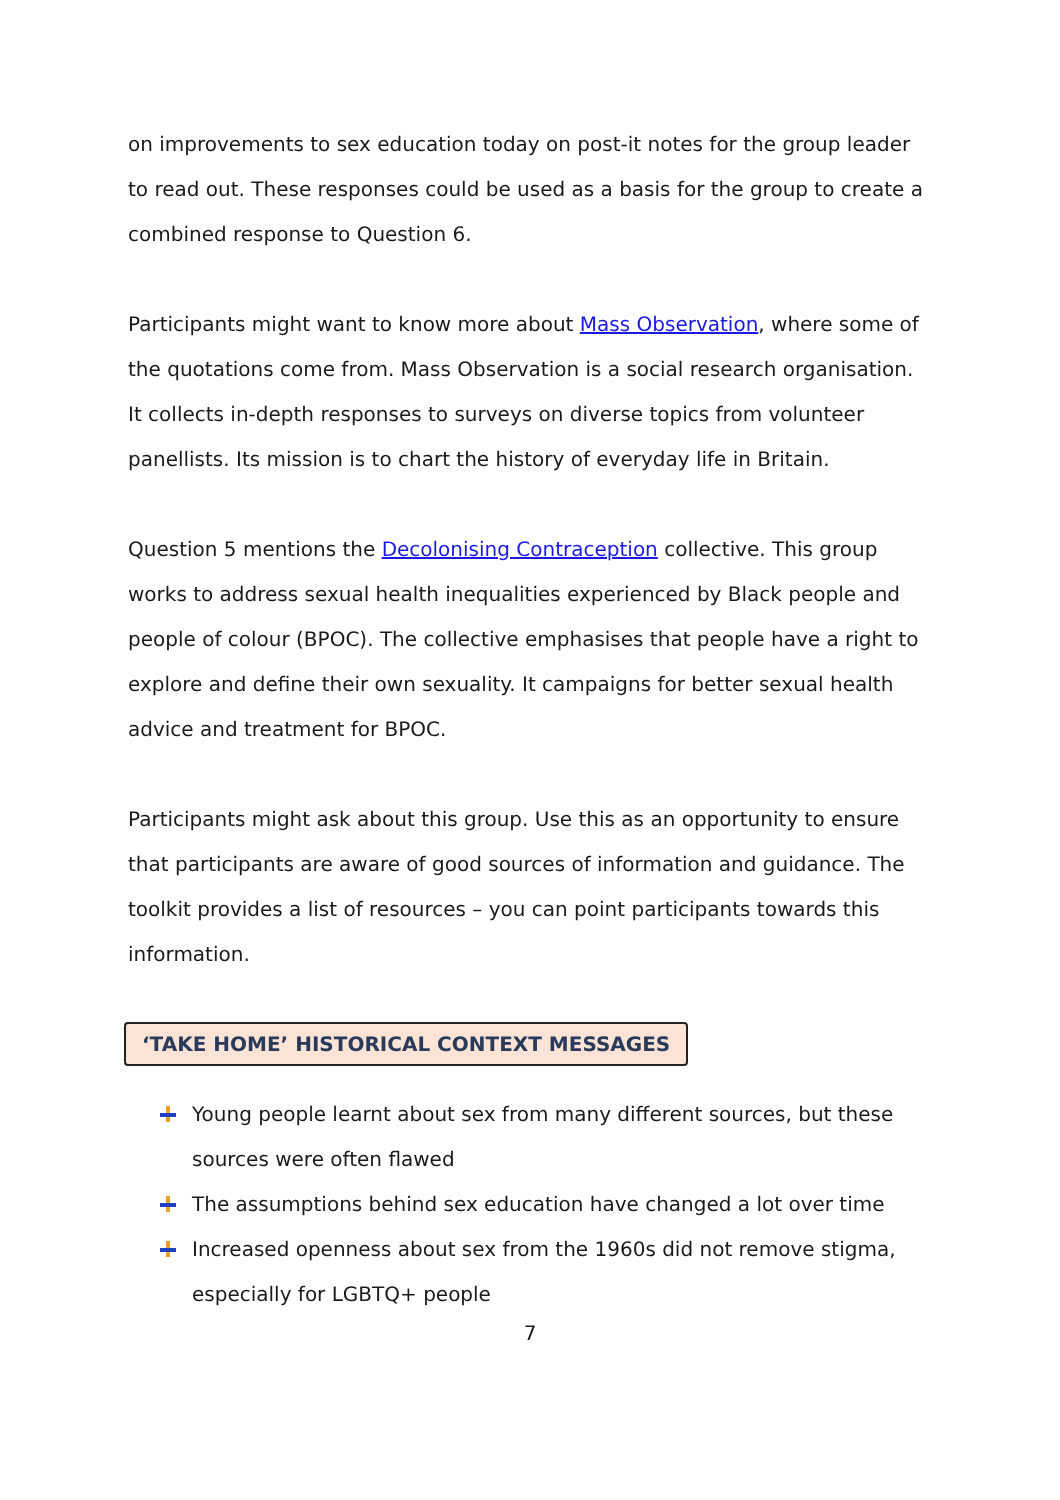on improvements to sex education today on post-it notes for the group leader to read out. These responses could be used as a basis for the group to create a combined response to Question 6.
Participants might want to know more about Mass Observation, where some of the quotations come from. Mass Observation is a social research organisation. It collects in-depth responses to surveys on diverse topics from volunteer panellists. Its mission is to chart the history of everyday life in Britain.
Question 5 mentions the Decolonising Contraception collective. This group works to address sexual health inequalities experienced by Black people and people of colour (BPOC). The collective emphasises that people have a right to explore and define their own sexuality. It campaigns for better sexual health advice and treatment for BPOC.
Participants might ask about this group. Use this as an opportunity to ensure that participants are aware of good sources of information and guidance. The toolkit provides a list of resources – you can point participants towards this information.
‘TAKE HOME’ HISTORICAL CONTEXT MESSAGES
Young people learnt about sex from many different sources, but these sources were often flawed
The assumptions behind sex education have changed a lot over time
Increased openness about sex from the 1960s did not remove stigma, especially for LGBTQ+ people
7